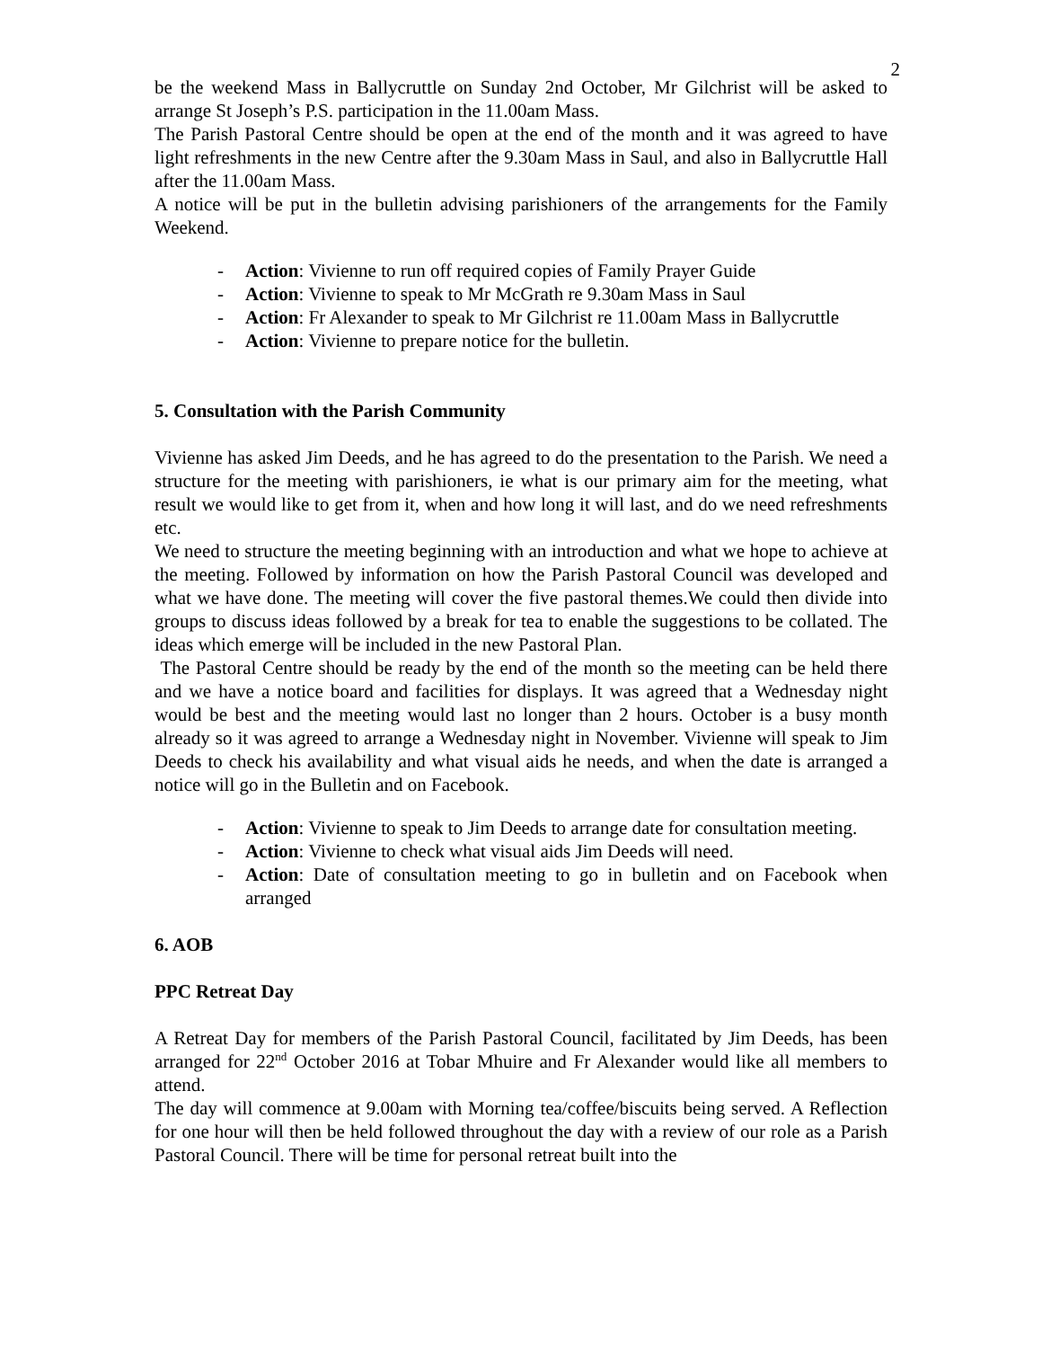2
be the weekend Mass in Ballycruttle on Sunday 2nd October, Mr Gilchrist will be asked to arrange St Joseph’s P.S. participation in the 11.00am Mass.
The Parish Pastoral Centre should be open at the end of the month and it was agreed to have light refreshments in the new Centre after the 9.30am Mass in Saul, and also in Ballycruttle Hall after the 11.00am Mass.
A notice will be put in the bulletin advising parishioners of the arrangements for the Family Weekend.
- Action: Vivienne to run off required copies of Family Prayer Guide
- Action: Vivienne to speak to Mr McGrath re 9.30am Mass in Saul
- Action: Fr Alexander to speak to Mr Gilchrist re 11.00am Mass in Ballycruttle
- Action: Vivienne to prepare notice for the bulletin.
5. Consultation with the Parish Community
Vivienne has asked Jim Deeds, and he has agreed to do the presentation to the Parish. We need a structure for the meeting with parishioners, ie what is our primary aim for the meeting, what result we would like to get from it, when and how long it will last, and do we need refreshments etc.
We need to structure the meeting beginning with an introduction and what we hope to achieve at the meeting. Followed by information on how the Parish Pastoral Council was developed and what we have done. The meeting will cover the five pastoral themes.We could then divide into groups to discuss ideas followed by a break for tea to enable the suggestions to be collated. The ideas which emerge will be included in the new Pastoral Plan.
The Pastoral Centre should be ready by the end of the month so the meeting can be held there and we have a notice board and facilities for displays. It was agreed that a Wednesday night would be best and the meeting would last no longer than 2 hours. October is a busy month already so it was agreed to arrange a Wednesday night in November. Vivienne will speak to Jim Deeds to check his availability and what visual aids he needs, and when the date is arranged a notice will go in the Bulletin and on Facebook.
- Action: Vivienne to speak to Jim Deeds to arrange date for consultation meeting.
- Action: Vivienne to check what visual aids Jim Deeds will need.
- Action: Date of consultation meeting to go in bulletin and on Facebook when arranged
6. AOB
PPC Retreat Day
A Retreat Day for members of the Parish Pastoral Council, facilitated by Jim Deeds, has been arranged for 22<sup>nd</sup> October 2016 at Tobar Mhuire and Fr Alexander would like all members to attend.
The day will commence at 9.00am with Morning tea/coffee/biscuits being served. A Reflection for one hour will then be held followed throughout the day with a review of our role as a Parish Pastoral Council. There will be time for personal retreat built into the